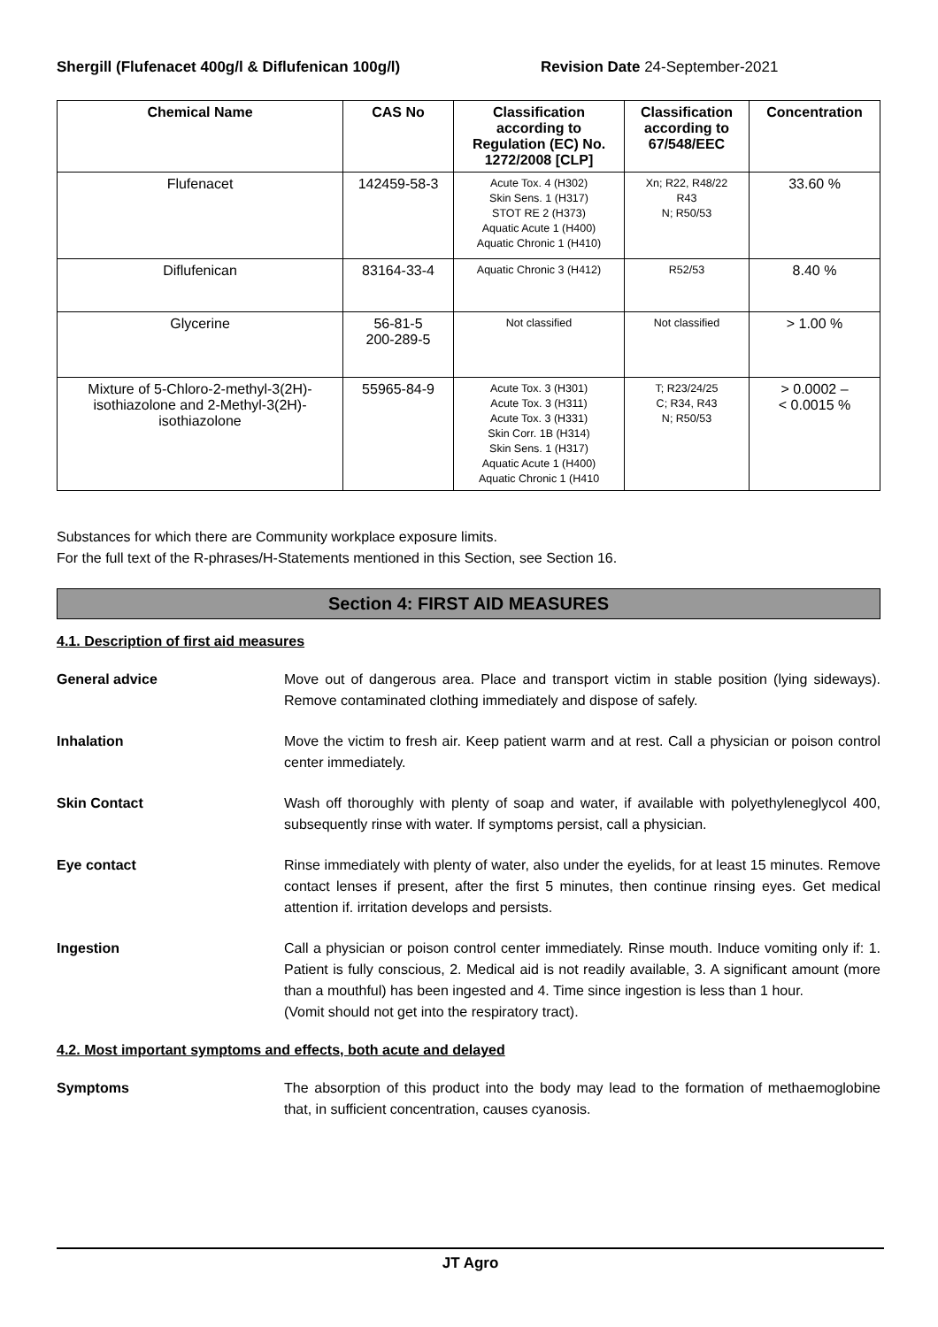Shergill (Flufenacet 400g/l & Diflufenican 100g/l) Revision Date 24-September-2021
| Chemical Name | CAS No | Classification according to Regulation (EC) No. 1272/2008 [CLP] | Classification according to 67/548/EEC | Concentration |
| --- | --- | --- | --- | --- |
| Flufenacet | 142459-58-3 | Acute Tox. 4 (H302) Skin Sens. 1 (H317) STOT RE 2 (H373) Aquatic Acute 1 (H400) Aquatic Chronic 1 (H410) | Xn; R22, R48/22 R43 N; R50/53 | 33.60 % |
| Diflufenican | 83164-33-4 | Aquatic Chronic 3 (H412) | R52/53 | 8.40 % |
| Glycerine | 56-81-5 200-289-5 | Not classified | Not classified | > 1.00 % |
| Mixture of 5-Chloro-2-methyl-3(2H)-isothiazolone and 2-Methyl-3(2H)-isothiazolone | 55965-84-9 | Acute Tox. 3 (H301) Acute Tox. 3 (H311) Acute Tox. 3 (H331) Skin Corr. 1B (H314) Skin Sens. 1 (H317) Aquatic Acute 1 (H400) Aquatic Chronic 1 (H410 | T; R23/24/25 C; R34, R43 N; R50/53 | > 0.0002 – < 0.0015 % |
Substances for which there are Community workplace exposure limits.
For the full text of the R-phrases/H-Statements mentioned in this Section, see Section 16.
Section 4: FIRST AID MEASURES
4.1. Description of first aid measures
General advice Move out of dangerous area. Place and transport victim in stable position (lying sideways). Remove contaminated clothing immediately and dispose of safely.
Inhalation Move the victim to fresh air. Keep patient warm and at rest. Call a physician or poison control center immediately.
Skin Contact Wash off thoroughly with plenty of soap and water, if available with polyethyleneglycol 400, subsequently rinse with water. If symptoms persist, call a physician.
Eye contact Rinse immediately with plenty of water, also under the eyelids, for at least 15 minutes. Remove contact lenses if present, after the first 5 minutes, then continue rinsing eyes. Get medical attention if. irritation develops and persists.
Ingestion Call a physician or poison control center immediately. Rinse mouth. Induce vomiting only if: 1. Patient is fully conscious, 2. Medical aid is not readily available, 3. A significant amount (more than a mouthful) has been ingested and 4. Time since ingestion is less than 1 hour.
(Vomit should not get into the respiratory tract).
4.2. Most important symptoms and effects, both acute and delayed
Symptoms The absorption of this product into the body may lead to the formation of methaemoglobine that, in sufficient concentration, causes cyanosis.
JT Agro